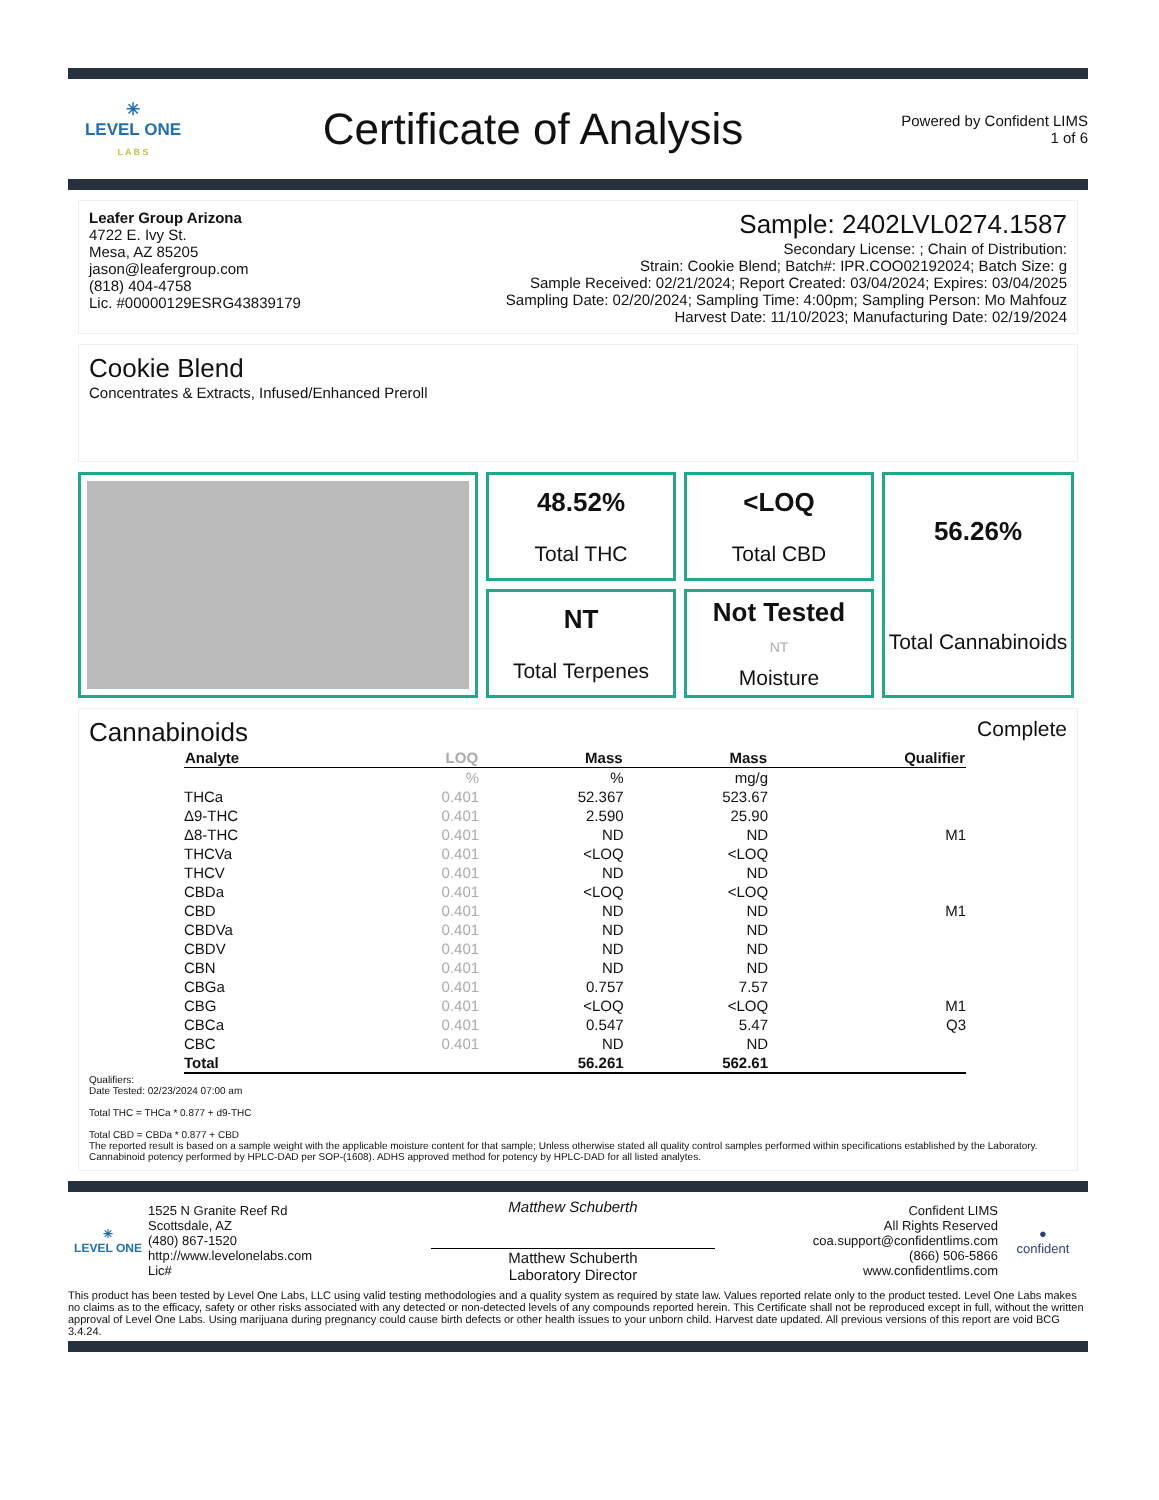✳
LEVEL ONE
L A B S
Certificate of Analysis
Powered by Confident LIMS
1 of 6
Leafer Group Arizona
4722 E. Ivy St.
Mesa, AZ 85205
jason@leafergroup.com
(818) 404-4758
Lic. #00000129ESRG43839179
Sample: 2402LVL0274.1587
Secondary License: ; Chain of Distribution:
Strain: Cookie Blend; Batch#: IPR.COO02192024; Batch Size: g
Sample Received: 02/21/2024; Report Created: 03/04/2024; Expires: 03/04/2025
Sampling Date: 02/20/2024; Sampling Time: 4:00pm; Sampling Person: Mo Mahfouz
Harvest Date: 11/10/2023; Manufacturing Date: 02/19/2024
Cookie Blend
Concentrates & Extracts, Infused/Enhanced Preroll
48.52%
Total THC
NT
Total Terpenes
<LOQ
Total CBD
Not Tested
NT
Moisture
56.26%
Total Cannabinoids
Cannabinoids Complete
| Analyte | LOQ | Mass | Mass | Qualifier |
| --- | --- | --- | --- | --- |
| | % | % | mg/g | |
| THCa | 0.401 | 52.367 | 523.67 | |
| Δ9-THC | 0.401 | 2.590 | 25.90 | |
| Δ8-THC | 0.401 | ND | ND | M1 |
| THCVa | 0.401 | <LOQ | <LOQ | |
| THCV | 0.401 | ND | ND | |
| CBDa | 0.401 | <LOQ | <LOQ | |
| CBD | 0.401 | ND | ND | M1 |
| CBDVa | 0.401 | ND | ND | |
| CBDV | 0.401 | ND | ND | |
| CBN | 0.401 | ND | ND | |
| CBGa | 0.401 | 0.757 | 7.57 | |
| CBG | 0.401 | <LOQ | <LOQ | M1 |
| CBCa | 0.401 | 0.547 | 5.47 | Q3 |
| CBC | 0.401 | ND | ND | |
| Total | | 56.261 | 562.61 | |
Qualifiers:
Date Tested: 02/23/2024 07:00 am
Total THC = THCa * 0.877 + d9-THC
Total CBD = CBDa * 0.877 + CBD
The reported result is based on a sample weight with the applicable moisture content for that sample; Unless otherwise stated all quality control samples performed within specifications established by the Laboratory. Cannabinoid potency performed by HPLC-DAD per SOP-(1608). ADHS approved method for potency by HPLC-DAD for all listed analytes.
✳
LEVEL ONE
1525 N Granite Reef Rd
Scottsdale, AZ
(480) 867-1520
http://www.levelonelabs.com
Lic#
Matthew Schuberth
Matthew Schuberth
Laboratory Director
Confident LIMS
All Rights Reserved
coa.support@confidentlims.com
(866) 506-5866
www.confidentlims.com
●
confident
This product has been tested by Level One Labs, LLC using valid testing methodologies and a quality system as required by state law. Values reported relate only to the product tested. Level One Labs makes no claims as to the efficacy, safety or other risks associated with any detected or non-detected levels of any compounds reported herein. This Certificate shall not be reproduced except in full, without the written approval of Level One Labs. Using marijuana during pregnancy could cause birth defects or other health issues to your unborn child. Harvest date updated. All previous versions of this report are void BCG 3.4.24.